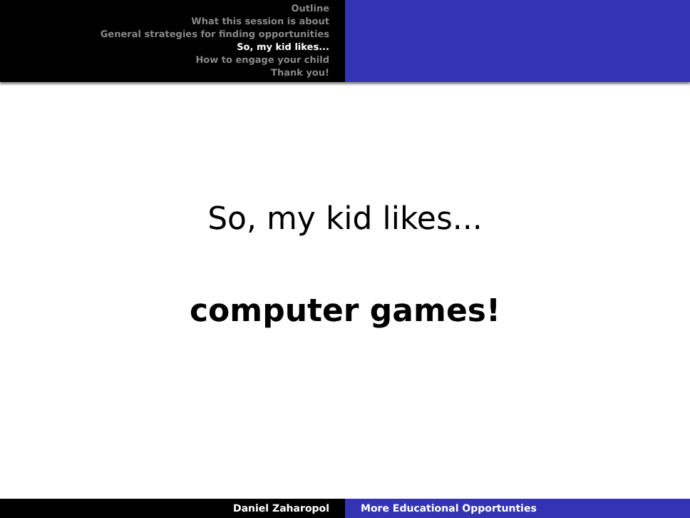Outline
What this session is about
General strategies for finding opportunities
So, my kid likes...
How to engage your child
Thank you!
So, my kid likes...
computer games!
Daniel Zaharopol More Educational Opportunties